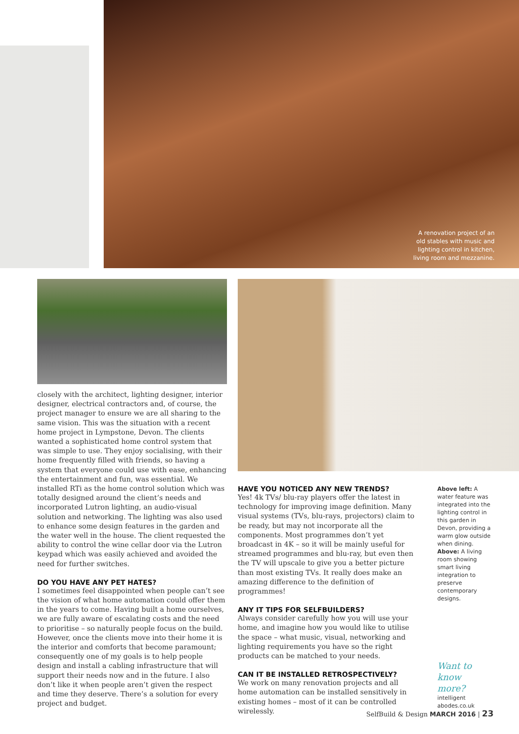A renovation project of an
old stables with music and
lighting control in kitchen,
living room and mezzanine.
closely with the architect, lighting designer, interior designer, electrical contractors and, of course, the project manager to ensure we are all sharing to the same vision. This was the situation with a recent home project in Lympstone, Devon. The clients wanted a sophisticated home control system that was simple to use. They enjoy socialising, with their home frequently filled with friends, so having a system that everyone could use with ease, enhancing the entertainment and fun, was essential. We installed RTi as the home control solution which was totally designed around the client’s needs and incorporated Lutron lighting, an audio-visual solution and networking. The lighting was also used to enhance some design features in the garden and the water well in the house. The client requested the ability to control the wine cellar door via the Lutron keypad which was easily achieved and avoided the need for further switches.
DO YOU HAVE ANY PET HATES?
I sometimes feel disappointed when people can’t see the vision of what home automation could offer them in the years to come. Having built a home ourselves, we are fully aware of escalating costs and the need to prioritise – so naturally people focus on the build. However, once the clients move into their home it is the interior and comforts that become paramount; consequently one of my goals is to help people design and install a cabling infrastructure that will support their needs now and in the future. I also don’t like it when people aren’t given the respect and time they deserve. There’s a solution for every project and budget.
HAVE YOU NOTICED ANY NEW TRENDS?
Yes! 4k TVs/ blu-ray players offer the latest in technology for improving image definition. Many visual systems (TVs, blu-rays, projectors) claim to be ready, but may not incorporate all the components. Most programmes don’t yet broadcast in 4K – so it will be mainly useful for streamed programmes and blu-ray, but even then the TV will upscale to give you a better picture than most existing TVs. It really does make an amazing difference to the definition of programmes!
ANY IT TIPS FOR SELFBUILDERS?
Always consider carefully how you will use your home, and imagine how you would like to utilise the space – what music, visual, networking and lighting requirements you have so the right products can be matched to your needs.
CAN IT BE INSTALLED RETROSPECTIVELY?
We work on many renovation projects and all home automation can be installed sensitively in existing homes – most of it can be controlled wirelessly.
Above left: A water feature was integrated into the lighting control in this garden in Devon, providing a warm glow outside when dining. Above: A living room showing smart living integration to preserve contemporary designs.
Want to
know more?
intelligent
abodes.co.uk
SelfBuild & Design MARCH 2016 | 23